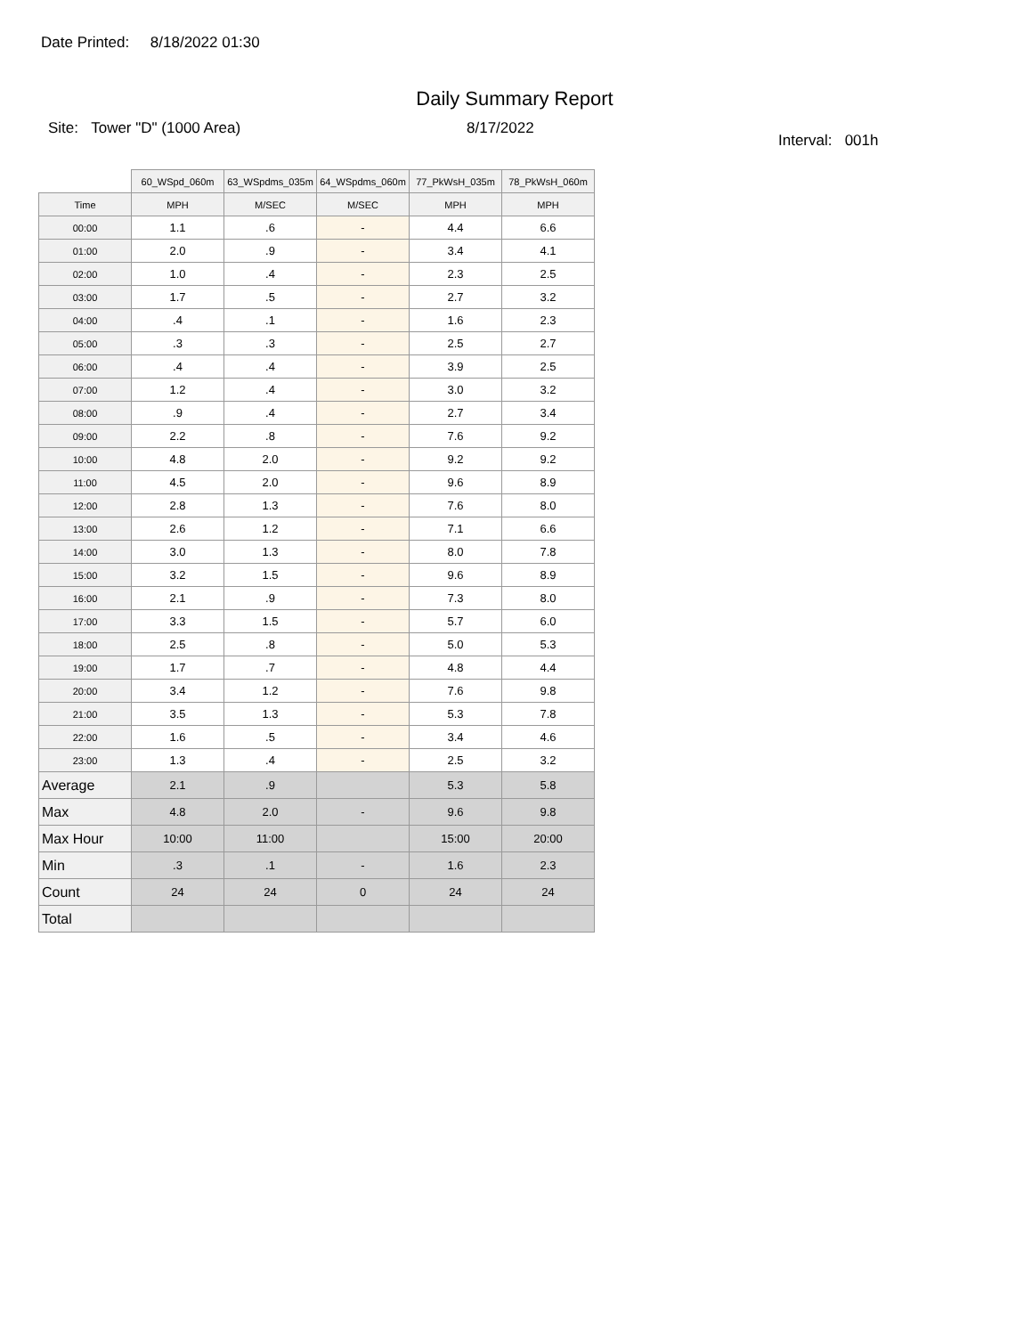Date Printed: 8/18/2022 01:30
Daily Summary Report
Site: Tower "D" (1000 Area) 8/17/2022
Interval: 001h
| | 60_WSpd_060m | 63_WSpdms_035m | 64_WSpdms_060m | 77_PkWsH_035m | 78_PkWsH_060m |
| --- | --- | --- | --- | --- | --- |
| Time | MPH | M/SEC | M/SEC | MPH | MPH |
| 00:00 | 1.1 | .6 | - | 4.4 | 6.6 |
| 01:00 | 2.0 | .9 | - | 3.4 | 4.1 |
| 02:00 | 1.0 | .4 | - | 2.3 | 2.5 |
| 03:00 | 1.7 | .5 | - | 2.7 | 3.2 |
| 04:00 | .4 | .1 | - | 1.6 | 2.3 |
| 05:00 | .3 | .3 | - | 2.5 | 2.7 |
| 06:00 | .4 | .4 | - | 3.9 | 2.5 |
| 07:00 | 1.2 | .4 | - | 3.0 | 3.2 |
| 08:00 | .9 | .4 | - | 2.7 | 3.4 |
| 09:00 | 2.2 | .8 | - | 7.6 | 9.2 |
| 10:00 | 4.8 | 2.0 | - | 9.2 | 9.2 |
| 11:00 | 4.5 | 2.0 | - | 9.6 | 8.9 |
| 12:00 | 2.8 | 1.3 | - | 7.6 | 8.0 |
| 13:00 | 2.6 | 1.2 | - | 7.1 | 6.6 |
| 14:00 | 3.0 | 1.3 | - | 8.0 | 7.8 |
| 15:00 | 3.2 | 1.5 | - | 9.6 | 8.9 |
| 16:00 | 2.1 | .9 | - | 7.3 | 8.0 |
| 17:00 | 3.3 | 1.5 | - | 5.7 | 6.0 |
| 18:00 | 2.5 | .8 | - | 5.0 | 5.3 |
| 19:00 | 1.7 | .7 | - | 4.8 | 4.4 |
| 20:00 | 3.4 | 1.2 | - | 7.6 | 9.8 |
| 21:00 | 3.5 | 1.3 | - | 5.3 | 7.8 |
| 22:00 | 1.6 | .5 | - | 3.4 | 4.6 |
| 23:00 | 1.3 | .4 | - | 2.5 | 3.2 |
| Average | 2.1 | .9 | | 5.3 | 5.8 |
| Max | 4.8 | 2.0 | - | 9.6 | 9.8 |
| Max Hour | 10:00 | 11:00 | | 15:00 | 20:00 |
| Min | .3 | .1 | - | 1.6 | 2.3 |
| Count | 24 | 24 | 0 | 24 | 24 |
| Total | | | | | |